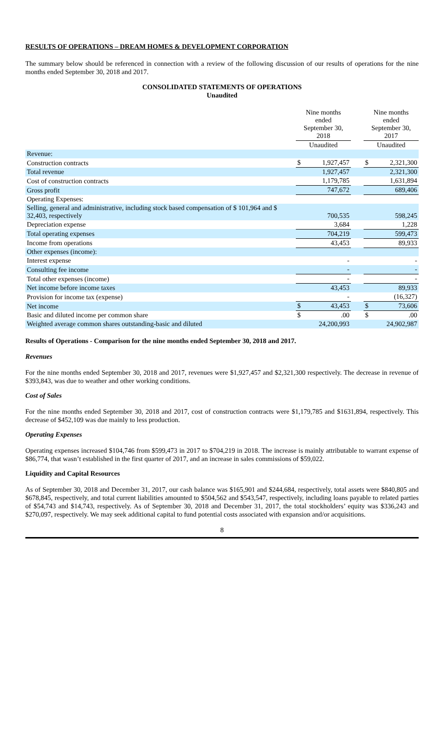RESULTS OF OPERATIONS – DREAM HOMES & DEVELOPMENT CORPORATION
The summary below should be referenced in connection with a review of the following discussion of our results of operations for the nine months ended September 30, 2018 and 2017.
CONSOLIDATED STATEMENTS OF OPERATIONS
Unaudited
| | Nine months ended September 30, 2018 | | | Nine months ended September 30, 2017 | |
| --- | --- | --- | --- | --- | --- |
| | Unaudited | | | Unaudited | |
| Revenue: | | | | | |
| Construction contracts | $ | 1,927,457 | | $ | 2,321,300 |
| Total revenue | | 1,927,457 | | | 2,321,300 |
| Cost of construction contracts | | 1,179,785 | | | 1,631,894 |
| Gross profit | | 747,672 | | | 689,406 |
| Operating Expenses: | | | | | |
| Selling, general and administrative, including stock based compensation of $ 101,964 and $ 32,403, respectively | | 700,535 | | | 598,245 |
| Depreciation expense | | 3,684 | | | 1,228 |
| Total operating expenses | | 704,219 | | | 599,473 |
| Income from operations | | 43,453 | | | 89,933 |
| Other expenses (income): | | | | | |
| Interest expense | | - | | | - |
| Consulting fee income | | - | | | - |
| Total other expenses (income) | | - | | | - |
| Net income before income taxes | | 43,453 | | | 89,933 |
| Provision for income tax (expense) | | - | | | (16,327) |
| Net income | $ | 43,453 | | $ | 73,606 |
| Basic and diluted income per common share | $ | .00 | | $ | .00 |
| Weighted average common shares outstanding-basic and diluted | | 24,200,993 | | | 24,902,987 |
Results of Operations - Comparison for the nine months ended September 30, 2018 and 2017.
Revenues
For the nine months ended September 30, 2018 and 2017, revenues were $1,927,457 and $2,321,300 respectively. The decrease in revenue of $393,843, was due to weather and other working conditions.
Cost of Sales
For the nine months ended September 30, 2018 and 2017, cost of construction contracts were $1,179,785 and $1631,894, respectively. This decrease of $452,109 was due mainly to less production.
Operating Expenses
Operating expenses increased $104,746 from $599,473 in 2017 to $704,219 in 2018. The increase is mainly attributable to warrant expense of $86,774, that wasn’t established in the first quarter of 2017, and an increase in sales commissions of $59,022.
Liquidity and Capital Resources
As of September 30, 2018 and December 31, 2017, our cash balance was $165,901 and $244,684, respectively, total assets were $840,805 and $678,845, respectively, and total current liabilities amounted to $504,562 and $543,547, respectively, including loans payable to related parties of $54,743 and $14,743, respectively. As of September 30, 2018 and December 31, 2017, the total stockholders’ equity was $336,243 and $270,097, respectively. We may seek additional capital to fund potential costs associated with expansion and/or acquisitions.
8